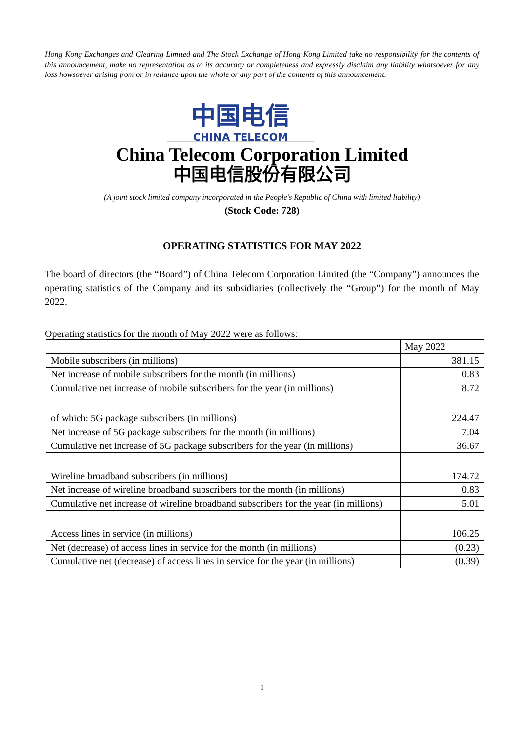Hong Kong Exchanges and Clearing Limited and The Stock Exchange of Hong Kong Limited take no responsibility for the contents of this announcement, make no representation as to its accuracy or completeness and expressly disclaim any liability whatsoever for any loss howsoever arising from or in reliance upon the whole or any part of the contents of this announcement.
中国电信
CHINA TELECOM
China Telecom Corporation Limited
中国电信股份有限公司
(A joint stock limited company incorporated in the People's Republic of China with limited liability)
(Stock Code: 728)
OPERATING STATISTICS FOR MAY 2022
The board of directors (the “Board”) of China Telecom Corporation Limited (the “Company”) announces the operating statistics of the Company and its subsidiaries (collectively the “Group”) for the month of May 2022.
Operating statistics for the month of May 2022 were as follows:
| | May 2022 |
| Mobile subscribers (in millions) | 381.15 |
| Net increase of mobile subscribers for the month (in millions) | 0.83 |
| Cumulative net increase of mobile subscribers for the year (in millions) | 8.72 |
| of which: 5G package subscribers (in millions) | 224.47 |
| Net increase of 5G package subscribers for the month (in millions) | 7.04 |
| Cumulative net increase of 5G package subscribers for the year (in millions) | 36.67 |
| Wireline broadband subscribers (in millions) | 174.72 |
| Net increase of wireline broadband subscribers for the month (in millions) | 0.83 |
| Cumulative net increase of wireline broadband subscribers for the year (in millions) | 5.01 |
| Access lines in service (in millions) | 106.25 |
| Net (decrease) of access lines in service for the month (in millions) | (0.23) |
| Cumulative net (decrease) of access lines in service for the year (in millions) | (0.39) |
1